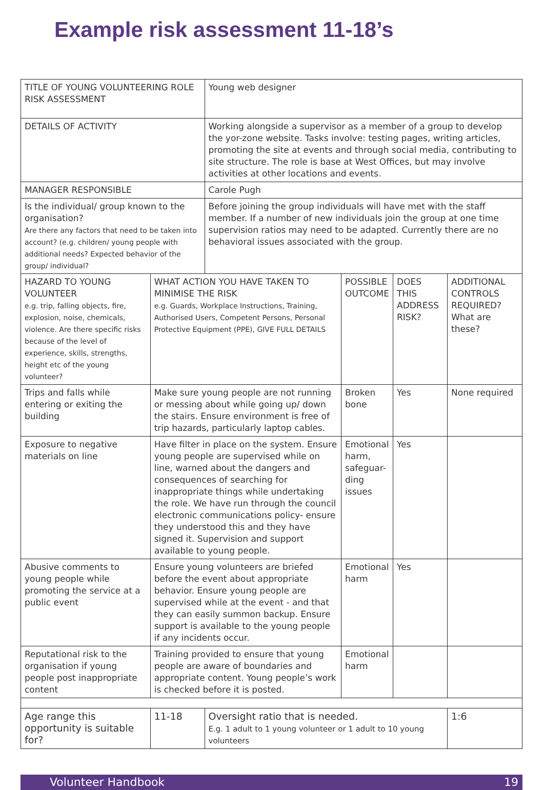Example risk assessment 11-18’s
| TITLE OF YOUNG VOLUNTEERING ROLE RISK ASSESSMENT | | Young web designer | | | |
| DETAILS OF ACTIVITY | | Working alongside a supervisor as a member of a group to develop the yor-zone website. Tasks involve: testing pages, writing articles, promoting the site at events and through social media, contributing to site structure. The role is base at West Offices, but may involve activities at other locations and events. | | | |
| MANAGER RESPONSIBLE | | Carole Pugh | | | |
| Is the individual/ group known to the organisation? Are there any factors that need to be taken into account? (e.g. children/ young people with additional needs? Expected behavior of the group/ individual? | | Before joining the group individuals will have met with the staff member. If a number of new individuals join the group at one time supervision ratios may need to be adapted. Currently there are no behavioral issues associated with the group. | | | |
| HAZARD TO YOUNG VOLUNTEER e.g. trip, falling objects, fire, explosion, noise, chemicals, violence. Are there specific risks because of the level of experience, skills, strengths, height etc of the young volunteer? | WHAT ACTION YOU HAVE TAKEN TO MINIMISE THE RISK e.g. Guards, Workplace Instructions, Training, Authorised Users, Competent Persons, Personal Protective Equipment (PPE), GIVE FULL DETAILS | | POSSIBLE OUTCOME | DOES THIS ADDRESS RISK? | ADDITIONAL CONTROLS REQUIRED? What are these? |
| Trips and falls while entering or exiting the building | Make sure young people are not running or messing about while going up/ down the stairs. Ensure environment is free of trip hazards, particularly laptop cables. | | Broken bone | Yes | None required |
| Exposure to negative materials on line | Have filter in place on the system. Ensure young people are supervised while on line, warned about the dangers and consequences of searching for inappropriate things while undertaking the role. We have run through the council electronic communications policy- ensure they understood this and they have signed it. Supervision and support available to young people. | | Emotional harm, safeguar-ding issues | Yes | |
| Abusive comments to young people while promoting the service at a public event | Ensure young volunteers are briefed before the event about appropriate behavior. Ensure young people are supervised while at the event - and that they can easily summon backup. Ensure support is available to the young people if any incidents occur. | | Emotional harm | Yes | |
| Reputational risk to the organisation if young people post inappropriate content | Training provided to ensure that young people are aware of boundaries and appropriate content. Young people’s work is checked before it is posted. | | Emotional harm | | |
| Age range this opportunity is suitable for? | 11-18 | Oversight ratio that is needed. E.g. 1 adult to 1 young volunteer or 1 adult to 10 young volunteers | | | 1:6 |
Volunteer Handbook 19